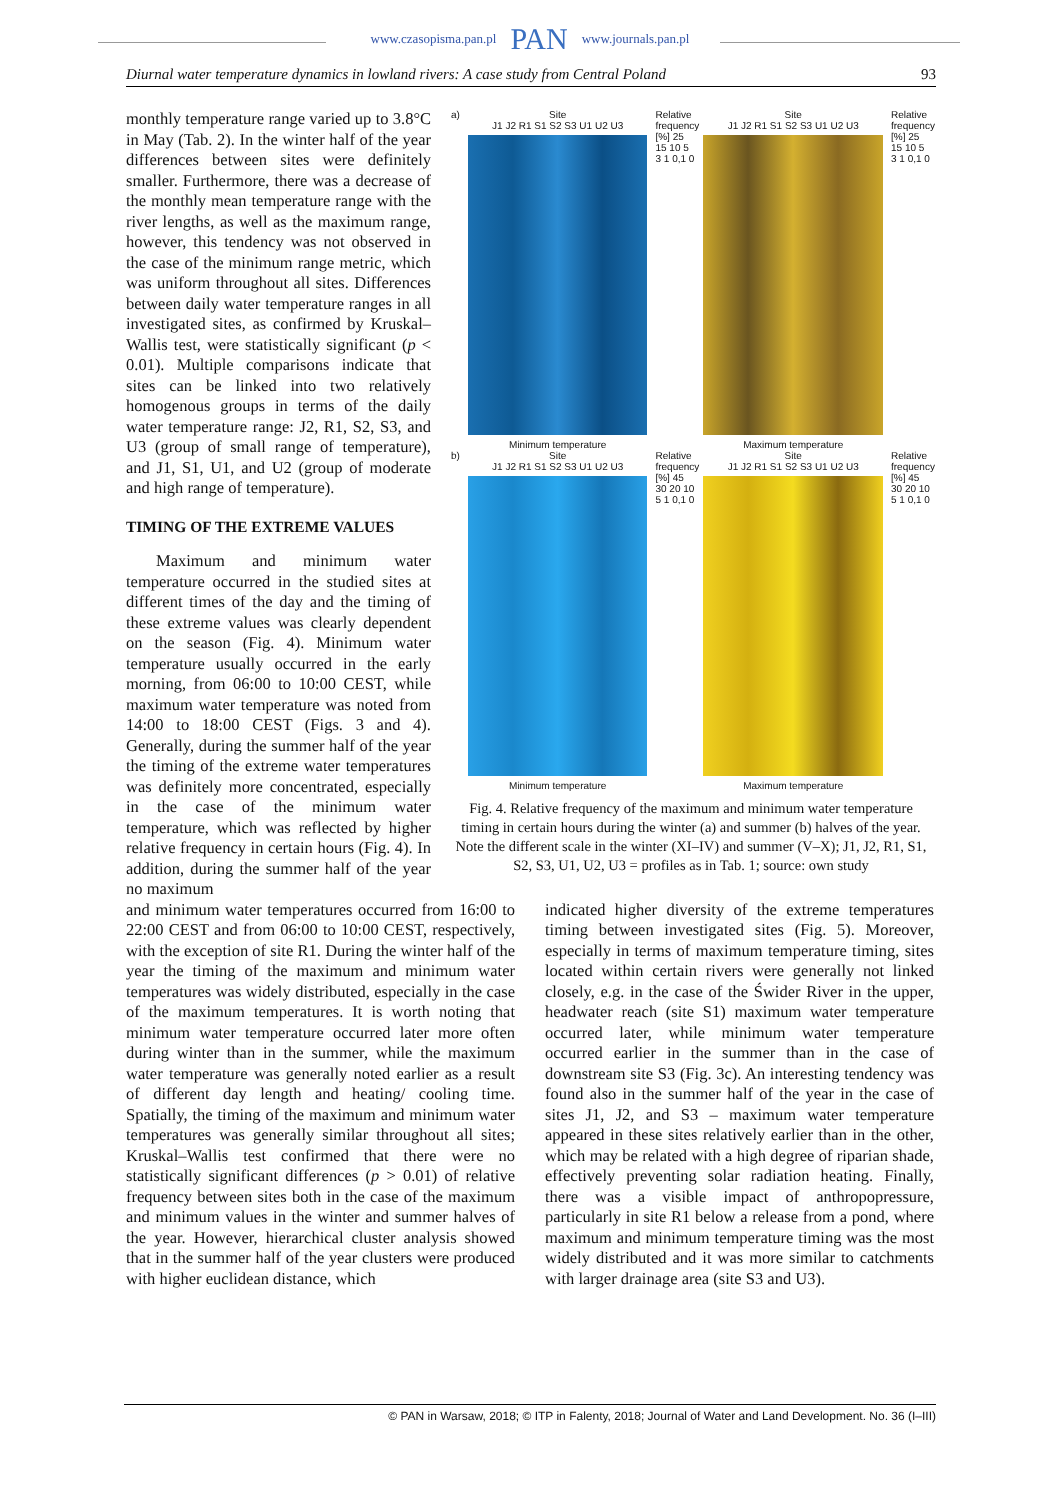www.czasopisma.pan.pl PAN www.journals.pan.pl
Diurnal water temperature dynamics in lowland rivers: A case study from Central Poland 93
monthly temperature range varied up to 3.8°C in May (Tab. 2). In the winter half of the year differences between sites were definitely smaller. Furthermore, there was a decrease of the monthly mean temperature range with the river lengths, as well as the maximum range, however, this tendency was not observed in the case of the minimum range metric, which was uniform throughout all sites. Differences between daily water temperature ranges in all investigated sites, as confirmed by Kruskal–Wallis test, were statistically significant (p < 0.01). Multiple comparisons indicate that sites can be linked into two relatively homogenous groups in terms of the daily water temperature range: J2, R1, S2, S3, and U3 (group of small range of temperature), and J1, S1, U1, and U2 (group of moderate and high range of temperature).
TIMING OF THE EXTREME VALUES
Maximum and minimum water temperature occurred in the studied sites at different times of the day and the timing of these extreme values was clearly dependent on the season (Fig. 4). Minimum water temperature usually occurred in the early morning, from 06:00 to 10:00 CEST, while maximum water temperature was noted from 14:00 to 18:00 CEST (Figs. 3 and 4). Generally, during the summer half of the year the timing of the extreme water temperatures was definitely more concentrated, especially in the case of the minimum water temperature, which was reflected by higher relative frequency in certain hours (Fig. 4). In addition, during the summer half of the year no maximum
a) Site
J1 J2 R1 S1 S2 S3 U1 U2 U3
Minimum temperature
Relative frequency [%] 25 15 10 5 3 1 0,1 0
Site
J1 J2 R1 S1 S2 S3 U1 U2 U3
Maximum temperature
Relative frequency [%] 25 15 10 5 3 1 0,1 0
b) Site
J1 J2 R1 S1 S2 S3 U1 U2 U3
Minimum temperature
Relative frequency [%] 45 30 20 10 5 1 0,1 0
Site
J1 J2 R1 S1 S2 S3 U1 U2 U3
Maximum temperature
Relative frequency [%] 45 30 20 10 5 1 0,1 0
Fig. 4. Relative frequency of the maximum and minimum water temperature timing in certain hours during the winter (a) and summer (b) halves of the year. Note the different scale in the winter (XI–IV) and summer (V–X); J1, J2, R1, S1, S2, S3, U1, U2, U3 = profiles as in Tab. 1; source: own study
and minimum water temperatures occurred from 16:00 to 22:00 CEST and from 06:00 to 10:00 CEST, respectively, with the exception of site R1. During the winter half of the year the timing of the maximum and minimum water temperatures was widely distributed, especially in the case of the maximum temperatures. It is worth noting that minimum water temperature occurred later more often during winter than in the summer, while the maximum water temperature was generally noted earlier as a result of different day length and heating/ cooling time. Spatially, the timing of the maximum and minimum water temperatures was generally similar throughout all sites; Kruskal–Wallis test confirmed that there were no statistically significant differences (p > 0.01) of relative frequency between sites both in the case of the maximum and minimum values in the winter and summer halves of the year. However, hierarchical cluster analysis showed that in the summer half of the year clusters were produced with higher euclidean distance, which
indicated higher diversity of the extreme temperatures timing between investigated sites (Fig. 5). Moreover, especially in terms of maximum temperature timing, sites located within certain rivers were generally not linked closely, e.g. in the case of the Świder River in the upper, headwater reach (site S1) maximum water temperature occurred later, while minimum water temperature occurred earlier in the summer than in the case of downstream site S3 (Fig. 3c). An interesting tendency was found also in the summer half of the year in the case of sites J1, J2, and S3 – maximum water temperature appeared in these sites relatively earlier than in the other, which may be related with a high degree of riparian shade, effectively preventing solar radiation heating. Finally, there was a visible impact of anthropopressure, particularly in site R1 below a release from a pond, where maximum and minimum temperature timing was the most widely distributed and it was more similar to catchments with larger drainage area (site S3 and U3).
© PAN in Warsaw, 2018; © ITP in Falenty, 2018; Journal of Water and Land Development. No. 36 (I–III)